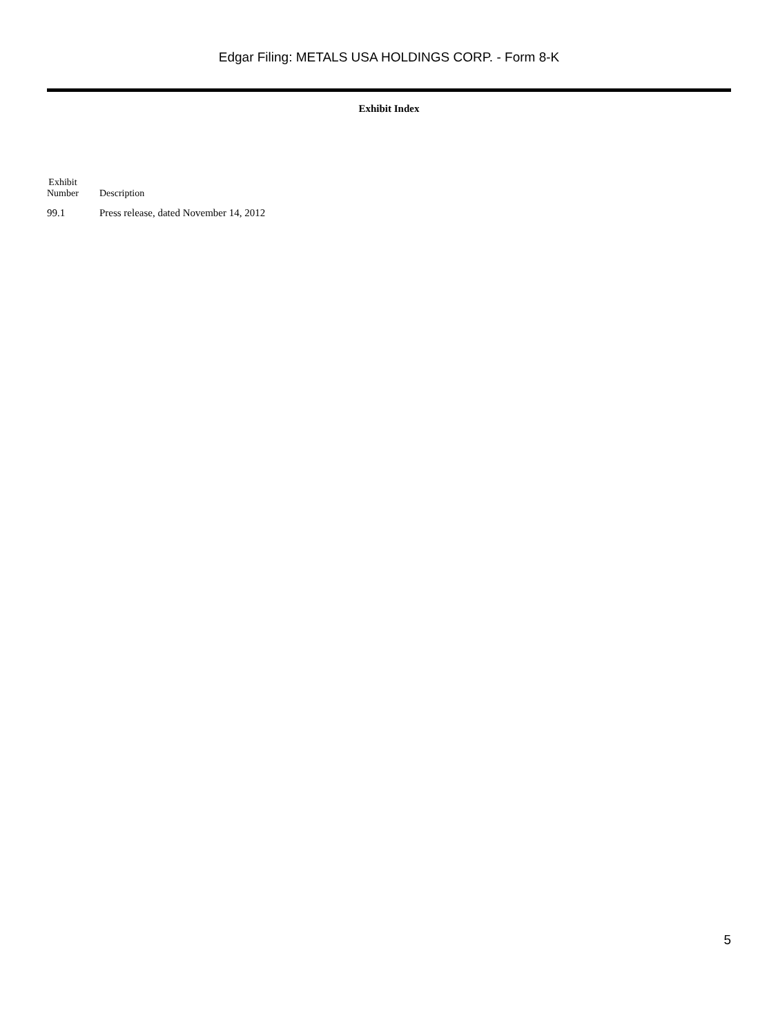Edgar Filing: METALS USA HOLDINGS CORP. - Form 8-K
Exhibit Index
| Exhibit Number | Description |
| --- | --- |
| 99.1 | Press release, dated November 14, 2012 |
5